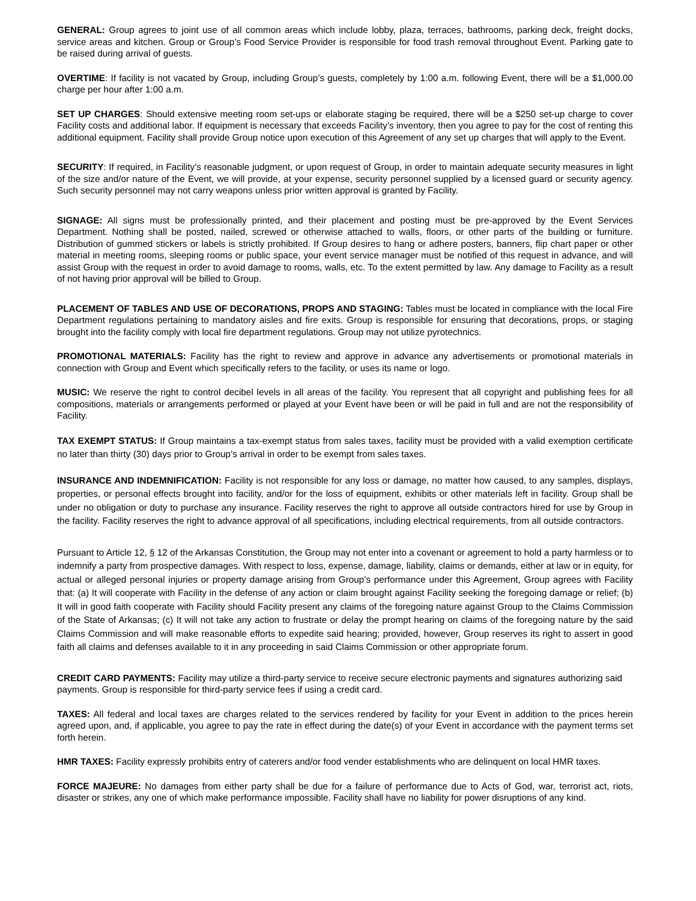GENERAL: Group agrees to joint use of all common areas which include lobby, plaza, terraces, bathrooms, parking deck, freight docks, service areas and kitchen. Group or Group’s Food Service Provider is responsible for food trash removal throughout Event. Parking gate to be raised during arrival of guests.
OVERTIME: If facility is not vacated by Group, including Group’s guests, completely by 1:00 a.m. following Event, there will be a $1,000.00 charge per hour after 1:00 a.m.
SET UP CHARGES: Should extensive meeting room set-ups or elaborate staging be required, there will be a $250 set-up charge to cover Facility costs and additional labor. If equipment is necessary that exceeds Facility’s inventory, then you agree to pay for the cost of renting this additional equipment. Facility shall provide Group notice upon execution of this Agreement of any set up charges that will apply to the Event.
SECURITY: If required, in Facility’s reasonable judgment, or upon request of Group, in order to maintain adequate security measures in light of the size and/or nature of the Event, we will provide, at your expense, security personnel supplied by a licensed guard or security agency. Such security personnel may not carry weapons unless prior written approval is granted by Facility.
SIGNAGE: All signs must be professionally printed, and their placement and posting must be pre-approved by the Event Services Department. Nothing shall be posted, nailed, screwed or otherwise attached to walls, floors, or other parts of the building or furniture. Distribution of gummed stickers or labels is strictly prohibited. If Group desires to hang or adhere posters, banners, flip chart paper or other material in meeting rooms, sleeping rooms or public space, your event service manager must be notified of this request in advance, and will assist Group with the request in order to avoid damage to rooms, walls, etc. To the extent permitted by law. Any damage to Facility as a result of not having prior approval will be billed to Group.
PLACEMENT OF TABLES AND USE OF DECORATIONS, PROPS AND STAGING: Tables must be located in compliance with the local Fire Department regulations pertaining to mandatory aisles and fire exits. Group is responsible for ensuring that decorations, props, or staging brought into the facility comply with local fire department regulations. Group may not utilize pyrotechnics.
PROMOTIONAL MATERIALS: Facility has the right to review and approve in advance any advertisements or promotional materials in connection with Group and Event which specifically refers to the facility, or uses its name or logo.
MUSIC: We reserve the right to control decibel levels in all areas of the facility. You represent that all copyright and publishing fees for all compositions, materials or arrangements performed or played at your Event have been or will be paid in full and are not the responsibility of Facility.
TAX EXEMPT STATUS: If Group maintains a tax-exempt status from sales taxes, facility must be provided with a valid exemption certificate no later than thirty (30) days prior to Group’s arrival in order to be exempt from sales taxes.
INSURANCE AND INDEMNIFICATION: Facility is not responsible for any loss or damage, no matter how caused, to any samples, displays, properties, or personal effects brought into facility, and/or for the loss of equipment, exhibits or other materials left in facility. Group shall be under no obligation or duty to purchase any insurance. Facility reserves the right to approve all outside contractors hired for use by Group in the facility. Facility reserves the right to advance approval of all specifications, including electrical requirements, from all outside contractors.
Pursuant to Article 12, § 12 of the Arkansas Constitution, the Group may not enter into a covenant or agreement to hold a party harmless or to indemnify a party from prospective damages. With respect to loss, expense, damage, liability, claims or demands, either at law or in equity, for actual or alleged personal injuries or property damage arising from Group’s performance under this Agreement, Group agrees with Facility that: (a) It will cooperate with Facility in the defense of any action or claim brought against Facility seeking the foregoing damage or relief; (b) It will in good faith cooperate with Facility should Facility present any claims of the foregoing nature against Group to the Claims Commission of the State of Arkansas; (c) It will not take any action to frustrate or delay the prompt hearing on claims of the foregoing nature by the said Claims Commission and will make reasonable efforts to expedite said hearing; provided, however, Group reserves its right to assert in good faith all claims and defenses available to it in any proceeding in said Claims Commission or other appropriate forum.
CREDIT CARD PAYMENTS: Facility may utilize a third-party service to receive secure electronic payments and signatures authorizing said payments. Group is responsible for third-party service fees if using a credit card.
TAXES: All federal and local taxes are charges related to the services rendered by facility for your Event in addition to the prices herein agreed upon, and, if applicable, you agree to pay the rate in effect during the date(s) of your Event in accordance with the payment terms set forth herein.
HMR TAXES: Facility expressly prohibits entry of caterers and/or food vender establishments who are delinquent on local HMR taxes.
FORCE MAJEURE: No damages from either party shall be due for a failure of performance due to Acts of God, war, terrorist act, riots, disaster or strikes, any one of which make performance impossible. Facility shall have no liability for power disruptions of any kind.